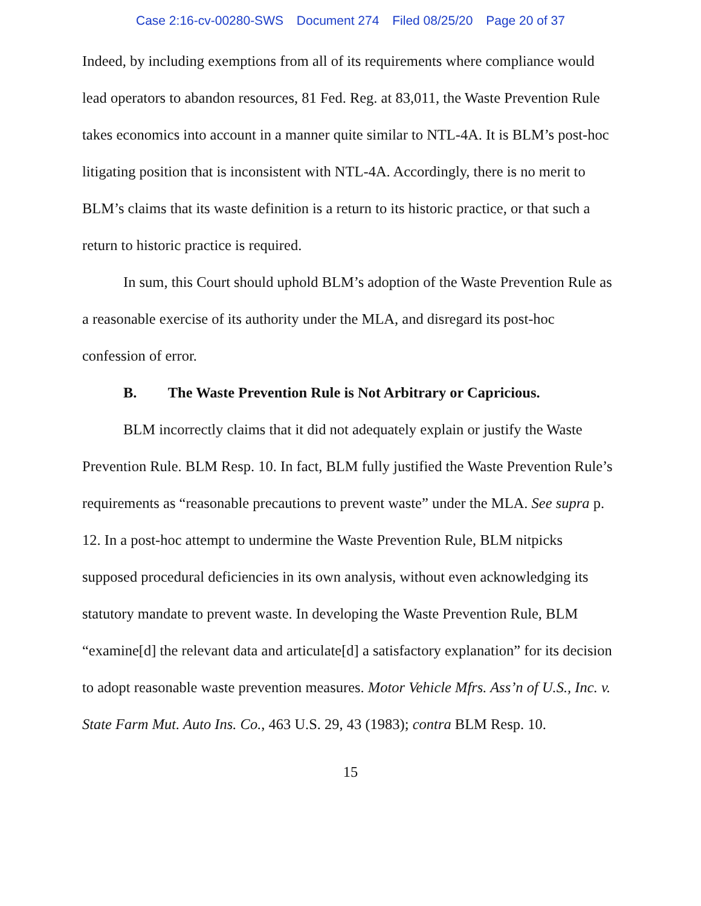Case 2:16-cv-00280-SWS Document 274 Filed 08/25/20 Page 20 of 37
Indeed, by including exemptions from all of its requirements where compliance would lead operators to abandon resources, 81 Fed. Reg. at 83,011, the Waste Prevention Rule takes economics into account in a manner quite similar to NTL-4A. It is BLM’s post-hoc litigating position that is inconsistent with NTL-4A. Accordingly, there is no merit to BLM’s claims that its waste definition is a return to its historic practice, or that such a return to historic practice is required.
In sum, this Court should uphold BLM’s adoption of the Waste Prevention Rule as a reasonable exercise of its authority under the MLA, and disregard its post-hoc confession of error.
B. The Waste Prevention Rule is Not Arbitrary or Capricious.
BLM incorrectly claims that it did not adequately explain or justify the Waste Prevention Rule. BLM Resp. 10. In fact, BLM fully justified the Waste Prevention Rule’s requirements as “reasonable precautions to prevent waste” under the MLA. See supra p. 12. In a post-hoc attempt to undermine the Waste Prevention Rule, BLM nitpicks supposed procedural deficiencies in its own analysis, without even acknowledging its statutory mandate to prevent waste. In developing the Waste Prevention Rule, BLM “examine[d] the relevant data and articulate[d] a satisfactory explanation” for its decision to adopt reasonable waste prevention measures. Motor Vehicle Mfrs. Ass’n of U.S., Inc. v. State Farm Mut. Auto Ins. Co., 463 U.S. 29, 43 (1983); contra BLM Resp. 10.
15